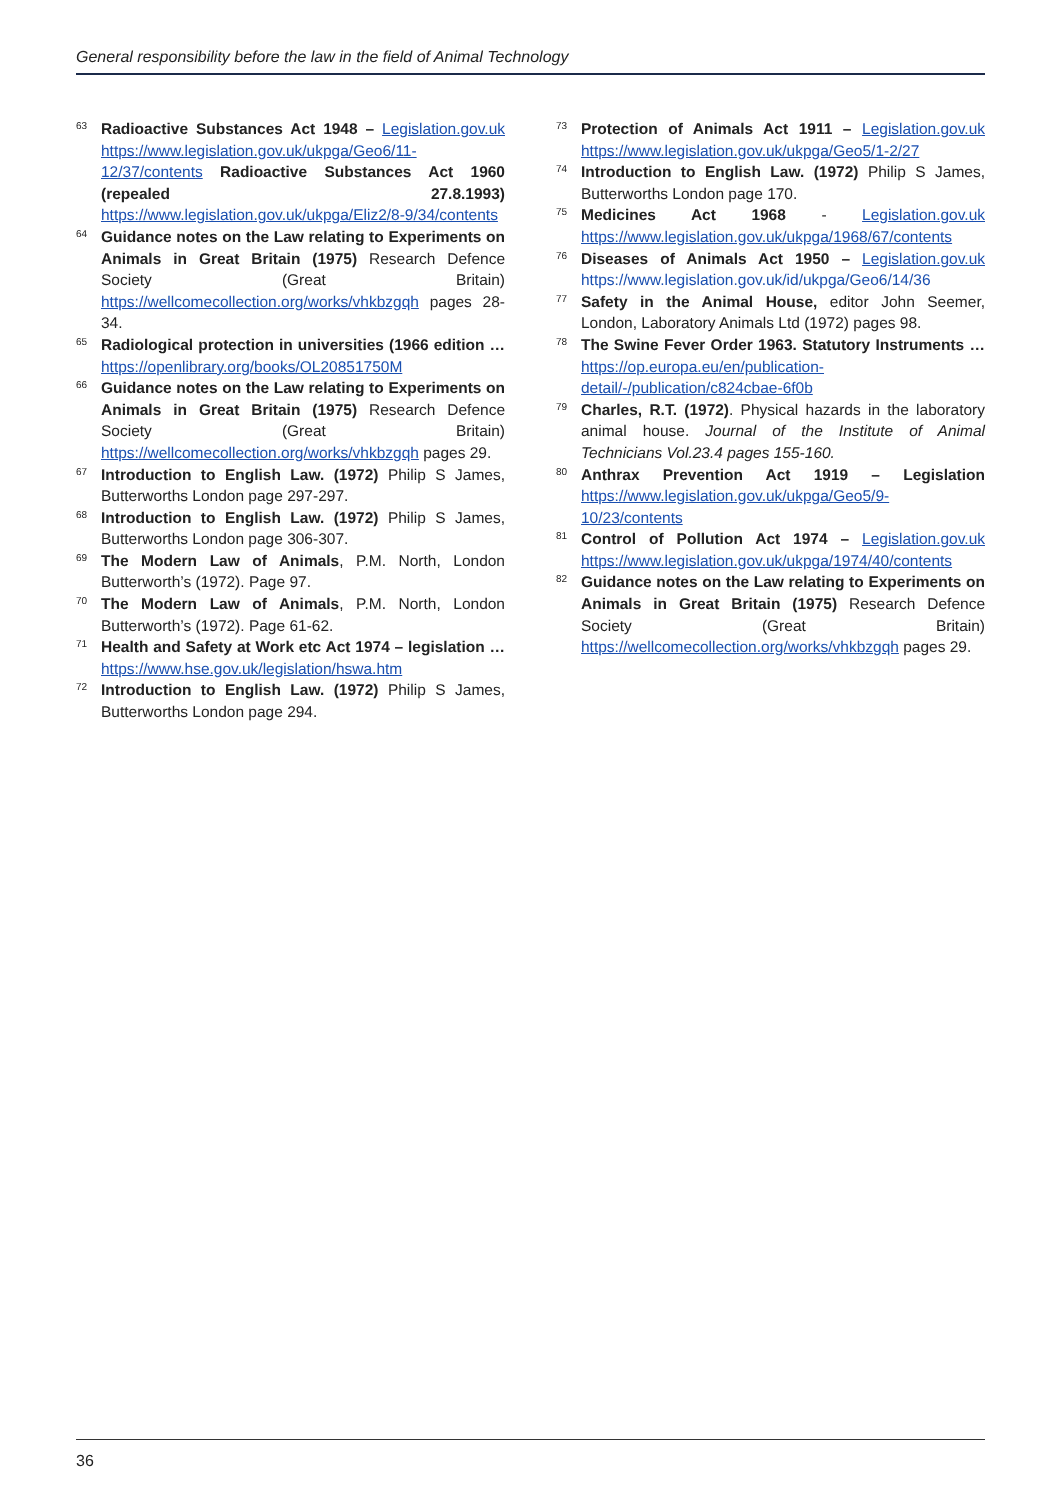General responsibility before the law in the field of Animal Technology
63 Radioactive Substances Act 1948 – Legislation.gov.uk https://www.legislation.gov.uk/ukpga/Geo6/11-12/37/contents Radioactive Substances Act 1960 (repealed 27.8.1993) https://www.legislation.gov.uk/ukpga/Eliz2/8-9/34/contents
64 Guidance notes on the Law relating to Experiments on Animals in Great Britain (1975) Research Defence Society (Great Britain) https://wellcomecollection.org/works/vhkbzgqh pages 28-34.
65 Radiological protection in universities (1966 edition … https://openlibrary.org/books/OL20851750M
66 Guidance notes on the Law relating to Experiments on Animals in Great Britain (1975) Research Defence Society (Great Britain) https://wellcomecollection.org/works/vhkbzgqh pages 29.
67 Introduction to English Law. (1972) Philip S James, Butterworths London page 297-297.
68 Introduction to English Law. (1972) Philip S James, Butterworths London page 306-307.
69 The Modern Law of Animals, P.M. North, London Butterworth’s (1972). Page 97.
70 The Modern Law of Animals, P.M. North, London Butterworth’s (1972). Page 61-62.
71 Health and Safety at Work etc Act 1974 – legislation … https://www.hse.gov.uk/legislation/hswa.htm
72 Introduction to English Law. (1972) Philip S James, Butterworths London page 294.
73 Protection of Animals Act 1911 – Legislation.gov.uk https://www.legislation.gov.uk/ukpga/Geo5/1-2/27
74 Introduction to English Law. (1972) Philip S James, Butterworths London page 170.
75 Medicines Act 1968 - Legislation.gov.uk https://www.legislation.gov.uk/ukpga/1968/67/contents
76 Diseases of Animals Act 1950 – Legislation.gov.uk https://www.legislation.gov.uk/id/ukpga/Geo6/14/36
77 Safety in the Animal House, editor John Seemer, London, Laboratory Animals Ltd (1972) pages 98.
78 The Swine Fever Order 1963. Statutory Instruments … https://op.europa.eu/en/publication-detail/-/publication/c824cbae-6f0b
79 Charles, R.T. (1972). Physical hazards in the laboratory animal house. Journal of the Institute of Animal Technicians Vol.23.4 pages 155-160.
80 Anthrax Prevention Act 1919 – Legislation https://www.legislation.gov.uk/ukpga/Geo5/9-10/23/contents
81 Control of Pollution Act 1974 – Legislation.gov.uk https://www.legislation.gov.uk/ukpga/1974/40/contents
82 Guidance notes on the Law relating to Experiments on Animals in Great Britain (1975) Research Defence Society (Great Britain) https://wellcomecollection.org/works/vhkbzgqh pages 29.
36